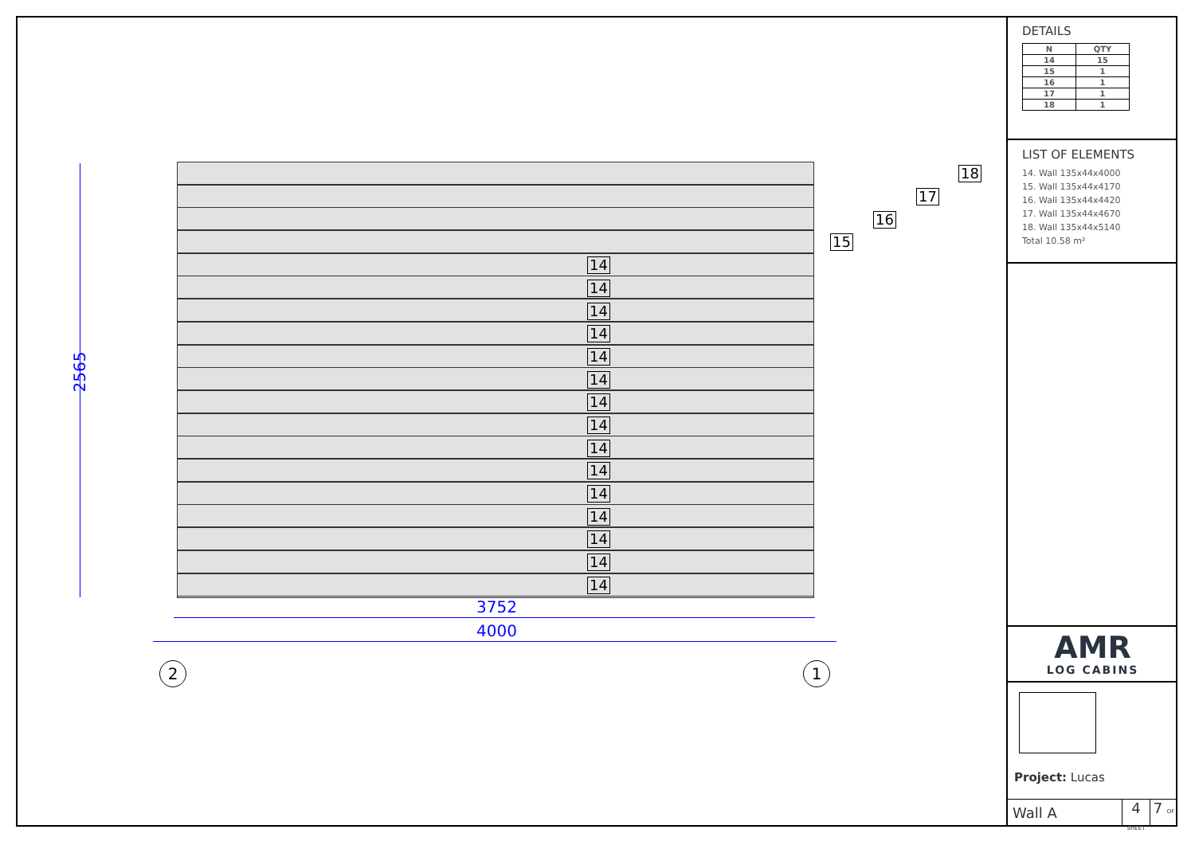2565
14
14
14
14
14
14
14
14
14
14
14
14
14
14
14
15
16
17
18
3752
4000
2 1
DETAILS
| N | QTY |
| --- | --- |
| 14 | 15 |
| 15 | 1 |
| 16 | 1 |
| 17 | 1 |
| 18 | 1 |
LIST OF ELEMENTS
14. Wall 135x44x4000
15. Wall 135x44x4170
16. Wall 135x44x4420
17. Wall 135x44x4670
18. Wall 135x44x5140
Total 10.58 m²
AMR
LOG CABINS
Project: Lucas
Wall A
4 SHEET
7 OF